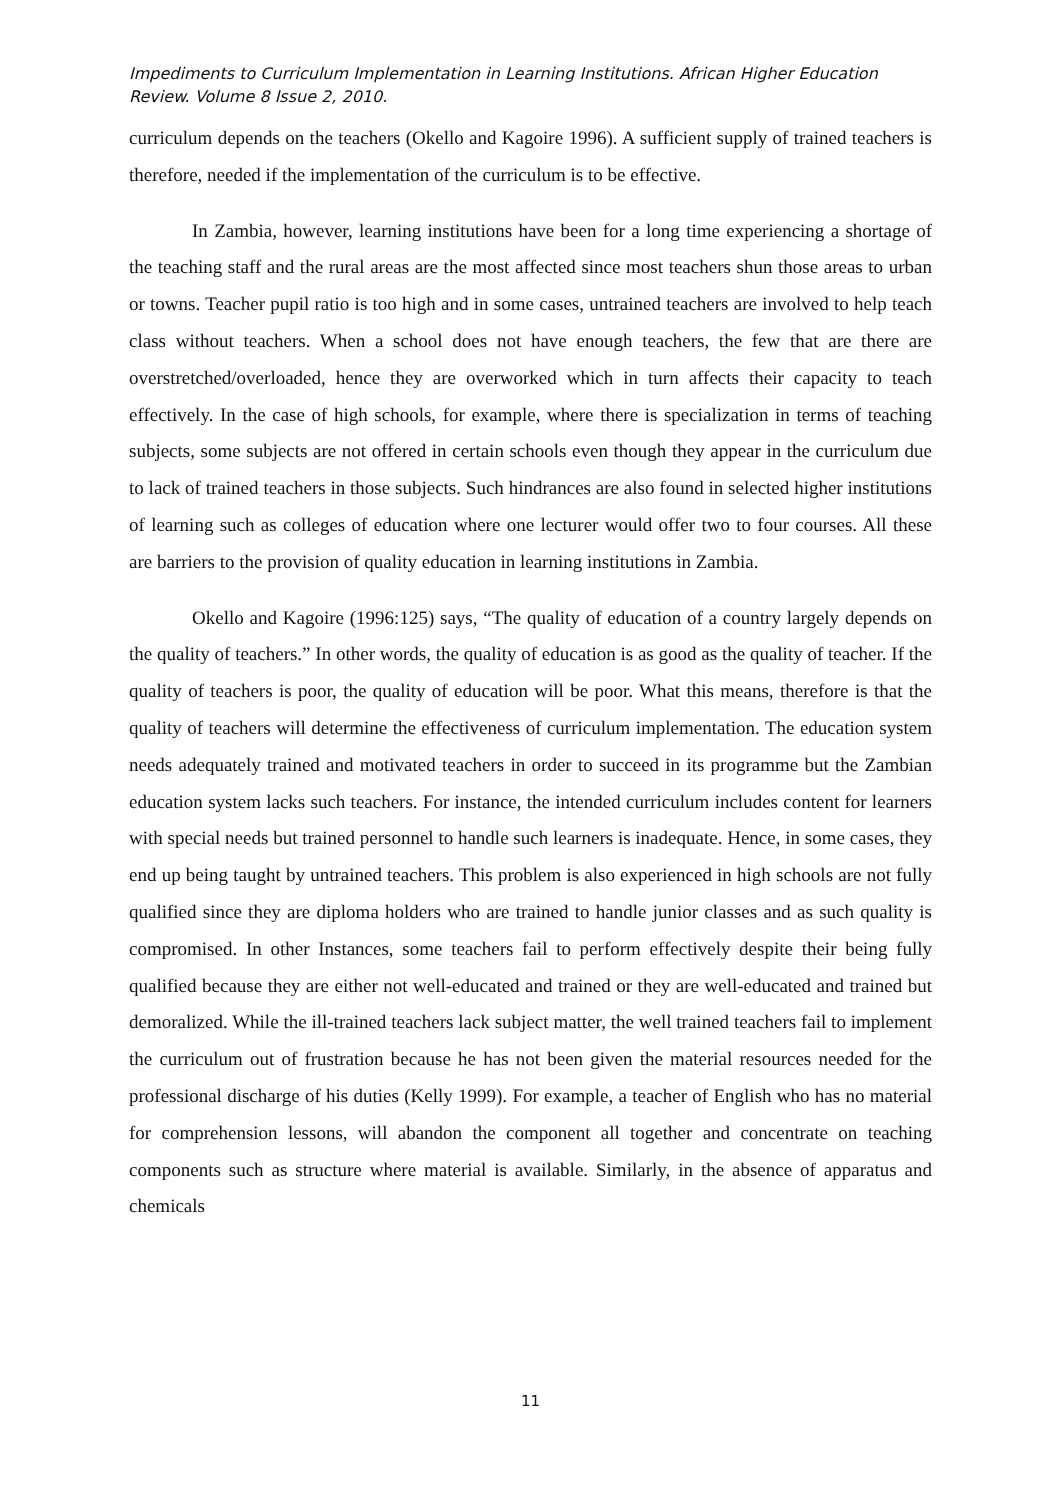Impediments to Curriculum Implementation in Learning Institutions. African Higher Education Review. Volume 8 Issue 2, 2010.
curriculum depends on the teachers (Okello and Kagoire 1996). A sufficient supply of trained teachers is therefore, needed if the implementation of the curriculum is to be effective.
In Zambia, however, learning institutions have been for a long time experiencing a shortage of the teaching staff and the rural areas are the most affected since most teachers shun those areas to urban or towns. Teacher pupil ratio is too high and in some cases, untrained teachers are involved to help teach class without teachers. When a school does not have enough teachers, the few that are there are overstretched/overloaded, hence they are overworked which in turn affects their capacity to teach effectively. In the case of high schools, for example, where there is specialization in terms of teaching subjects, some subjects are not offered in certain schools even though they appear in the curriculum due to lack of trained teachers in those subjects. Such hindrances are also found in selected higher institutions of learning such as colleges of education where one lecturer would offer two to four courses. All these are barriers to the provision of quality education in learning institutions in Zambia.
Okello and Kagoire (1996:125) says, “The quality of education of a country largely depends on the quality of teachers.” In other words, the quality of education is as good as the quality of teacher. If the quality of teachers is poor, the quality of education will be poor. What this means, therefore is that the quality of teachers will determine the effectiveness of curriculum implementation. The education system needs adequately trained and motivated teachers in order to succeed in its programme but the Zambian education system lacks such teachers. For instance, the intended curriculum includes content for learners with special needs but trained personnel to handle such learners is inadequate. Hence, in some cases, they end up being taught by untrained teachers. This problem is also experienced in high schools are not fully qualified since they are diploma holders who are trained to handle junior classes and as such quality is compromised. In other Instances, some teachers fail to perform effectively despite their being fully qualified because they are either not well-educated and trained or they are well-educated and trained but demoralized. While the ill-trained teachers lack subject matter, the well trained teachers fail to implement the curriculum out of frustration because he has not been given the material resources needed for the professional discharge of his duties (Kelly 1999). For example, a teacher of English who has no material for comprehension lessons, will abandon the component all together and concentrate on teaching components such as structure where material is available. Similarly, in the absence of apparatus and chemicals
11